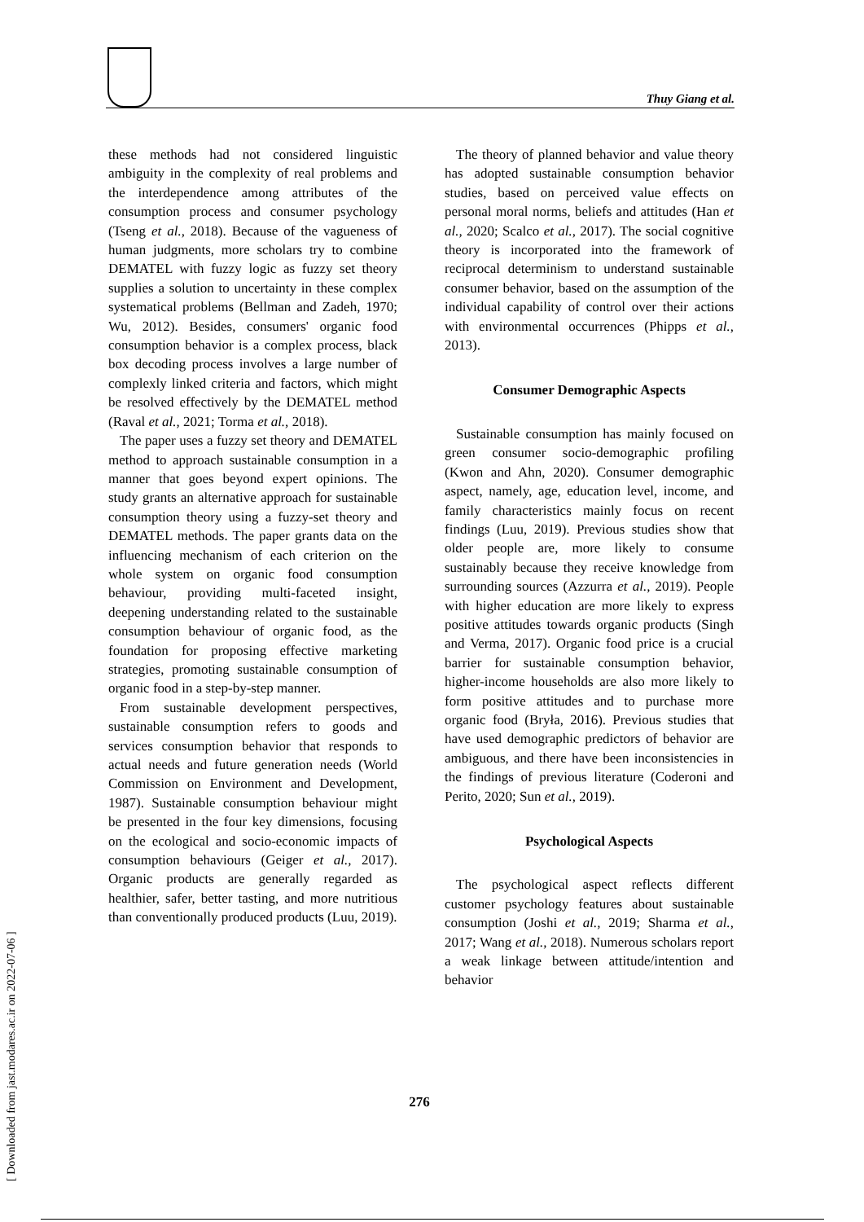Thuy Giang et al.
these methods had not considered linguistic ambiguity in the complexity of real problems and the interdependence among attributes of the consumption process and consumer psychology (Tseng et al., 2018). Because of the vagueness of human judgments, more scholars try to combine DEMATEL with fuzzy logic as fuzzy set theory supplies a solution to uncertainty in these complex systematical problems (Bellman and Zadeh, 1970; Wu, 2012). Besides, consumers' organic food consumption behavior is a complex process, black box decoding process involves a large number of complexly linked criteria and factors, which might be resolved effectively by the DEMATEL method (Raval et al., 2021; Torma et al., 2018).
The paper uses a fuzzy set theory and DEMATEL method to approach sustainable consumption in a manner that goes beyond expert opinions. The study grants an alternative approach for sustainable consumption theory using a fuzzy-set theory and DEMATEL methods. The paper grants data on the influencing mechanism of each criterion on the whole system on organic food consumption behaviour, providing multi-faceted insight, deepening understanding related to the sustainable consumption behaviour of organic food, as the foundation for proposing effective marketing strategies, promoting sustainable consumption of organic food in a step-by-step manner.
From sustainable development perspectives, sustainable consumption refers to goods and services consumption behavior that responds to actual needs and future generation needs (World Commission on Environment and Development, 1987). Sustainable consumption behaviour might be presented in the four key dimensions, focusing on the ecological and socio-economic impacts of consumption behaviours (Geiger et al., 2017). Organic products are generally regarded as healthier, safer, better tasting, and more nutritious than conventionally produced products (Luu, 2019).
The theory of planned behavior and value theory has adopted sustainable consumption behavior studies, based on perceived value effects on personal moral norms, beliefs and attitudes (Han et al., 2020; Scalco et al., 2017). The social cognitive theory is incorporated into the framework of reciprocal determinism to understand sustainable consumer behavior, based on the assumption of the individual capability of control over their actions with environmental occurrences (Phipps et al., 2013).
Consumer Demographic Aspects
Sustainable consumption has mainly focused on green consumer socio-demographic profiling (Kwon and Ahn, 2020). Consumer demographic aspect, namely, age, education level, income, and family characteristics mainly focus on recent findings (Luu, 2019). Previous studies show that older people are, more likely to consume sustainably because they receive knowledge from surrounding sources (Azzurra et al., 2019). People with higher education are more likely to express positive attitudes towards organic products (Singh and Verma, 2017). Organic food price is a crucial barrier for sustainable consumption behavior, higher-income households are also more likely to form positive attitudes and to purchase more organic food (Bryła, 2016). Previous studies that have used demographic predictors of behavior are ambiguous, and there have been inconsistencies in the findings of previous literature (Coderoni and Perito, 2020; Sun et al., 2019).
Psychological Aspects
The psychological aspect reflects different customer psychology features about sustainable consumption (Joshi et al., 2019; Sharma et al., 2017; Wang et al., 2018). Numerous scholars report a weak linkage between attitude/intention and behavior
276
[ Downloaded from jast.modares.ac.ir on 2022-07-06 ]